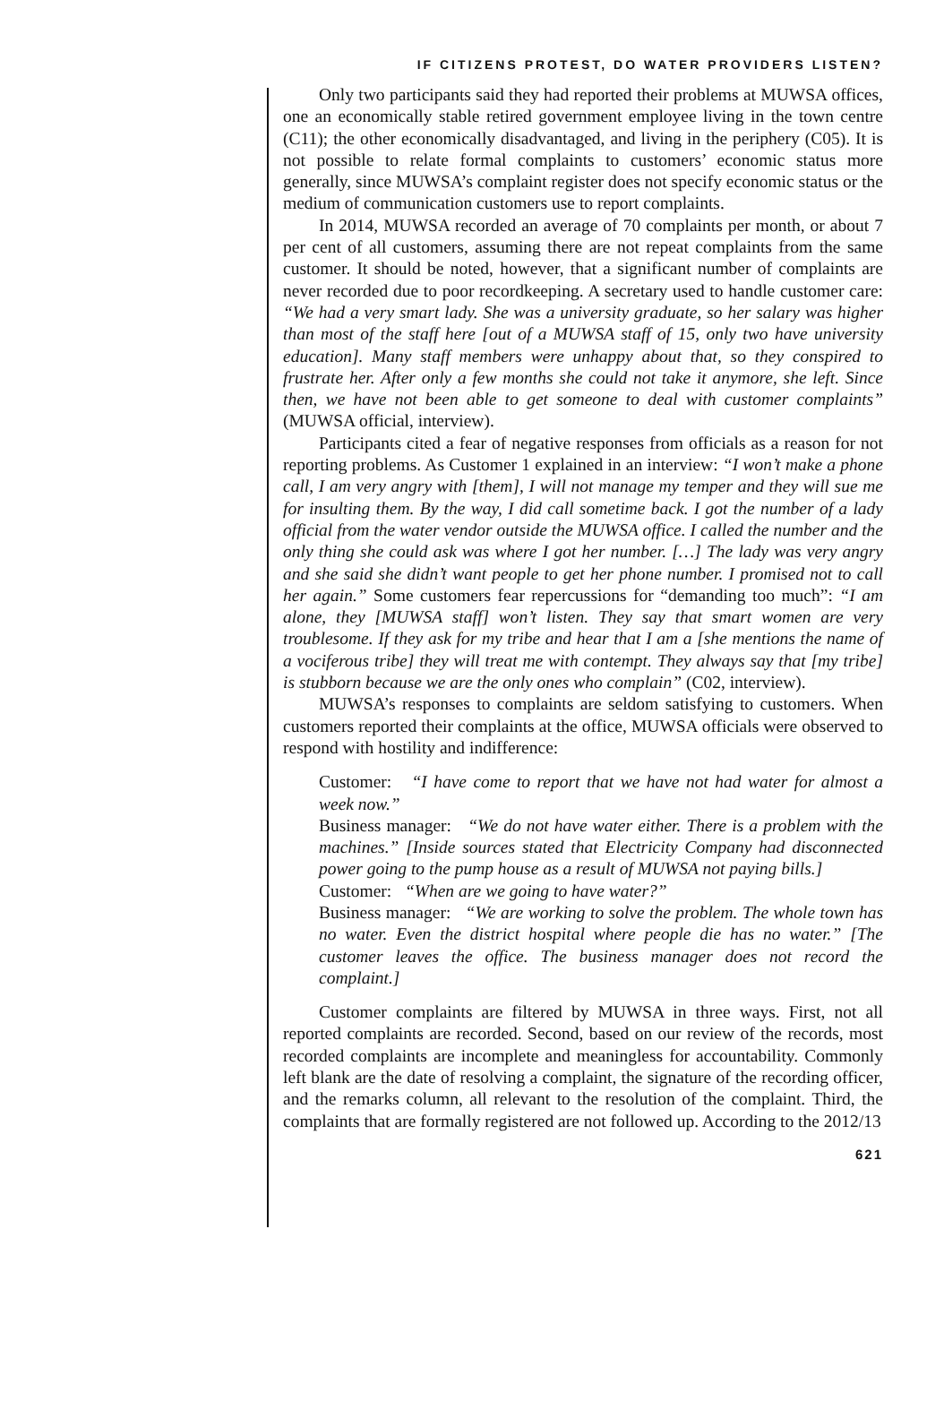IF CITIZENS PROTEST, DO WATER PROVIDERS LISTEN?
Only two participants said they had reported their problems at MUWSA offices, one an economically stable retired government employee living in the town centre (C11); the other economically disadvantaged, and living in the periphery (C05). It is not possible to relate formal complaints to customers’ economic status more generally, since MUWSA’s complaint register does not specify economic status or the medium of communication customers use to report complaints.
In 2014, MUWSA recorded an average of 70 complaints per month, or about 7 per cent of all customers, assuming there are not repeat complaints from the same customer. It should be noted, however, that a significant number of complaints are never recorded due to poor recordkeeping. A secretary used to handle customer care: “We had a very smart lady. She was a university graduate, so her salary was higher than most of the staff here [out of a MUWSA staff of 15, only two have university education]. Many staff members were unhappy about that, so they conspired to frustrate her. After only a few months she could not take it anymore, she left. Since then, we have not been able to get someone to deal with customer complaints” (MUWSA official, interview).
Participants cited a fear of negative responses from officials as a reason for not reporting problems. As Customer 1 explained in an interview: “I won’t make a phone call, I am very angry with [them], I will not manage my temper and they will sue me for insulting them. By the way, I did call sometime back. I got the number of a lady official from the water vendor outside the MUWSA office. I called the number and the only thing she could ask was where I got her number. […] The lady was very angry and she said she didn’t want people to get her phone number. I promised not to call her again.” Some customers fear repercussions for “demanding too much”: “I am alone, they [MUWSA staff] won’t listen. They say that smart women are very troublesome. If they ask for my tribe and hear that I am a [she mentions the name of a vociferous tribe] they will treat me with contempt. They always say that [my tribe] is stubborn because we are the only ones who complain” (C02, interview).
MUWSA’s responses to complaints are seldom satisfying to customers. When customers reported their complaints at the office, MUWSA officials were observed to respond with hostility and indifference:
Customer: “I have come to report that we have not had water for almost a week now.”
Business manager: “We do not have water either. There is a problem with the machines.” [Inside sources stated that Electricity Company had disconnected power going to the pump house as a result of MUWSA not paying bills.]
Customer: “When are we going to have water?”
Business manager: “We are working to solve the problem. The whole town has no water. Even the district hospital where people die has no water.” [The customer leaves the office. The business manager does not record the complaint.]
Customer complaints are filtered by MUWSA in three ways. First, not all reported complaints are recorded. Second, based on our review of the records, most recorded complaints are incomplete and meaningless for accountability. Commonly left blank are the date of resolving a complaint, the signature of the recording officer, and the remarks column, all relevant to the resolution of the complaint. Third, the complaints that are formally registered are not followed up. According to the 2012/13
621